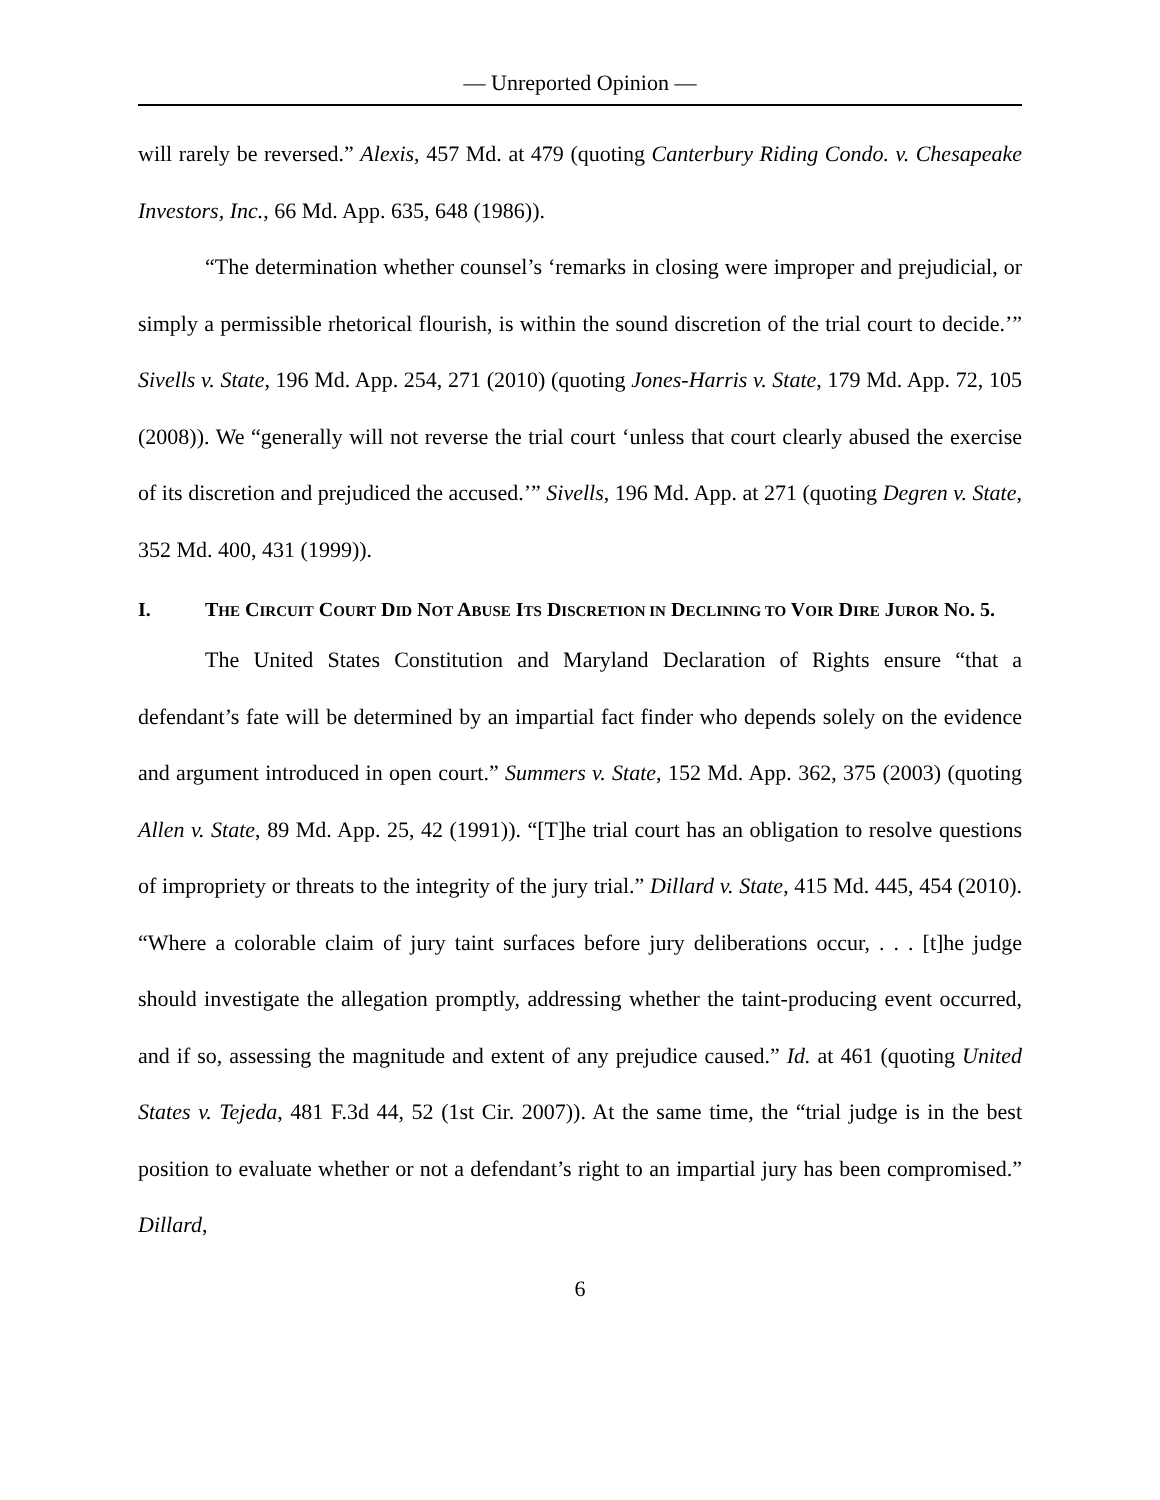— Unreported Opinion —
will rarely be reversed.” Alexis, 457 Md. at 479 (quoting Canterbury Riding Condo. v. Chesapeake Investors, Inc., 66 Md. App. 635, 648 (1986)).
“The determination whether counsel’s ‘remarks in closing were improper and prejudicial, or simply a permissible rhetorical flourish, is within the sound discretion of the trial court to decide.’” Sivells v. State, 196 Md. App. 254, 271 (2010) (quoting Jones-Harris v. State, 179 Md. App. 72, 105 (2008)). We “generally will not reverse the trial court ‘unless that court clearly abused the exercise of its discretion and prejudiced the accused.’” Sivells, 196 Md. App. at 271 (quoting Degren v. State, 352 Md. 400, 431 (1999)).
I. THE CIRCUIT COURT DID NOT ABUSE ITS DISCRETION IN DECLINING TO VOIR DIRE JUROR NO. 5.
The United States Constitution and Maryland Declaration of Rights ensure “that a defendant’s fate will be determined by an impartial fact finder who depends solely on the evidence and argument introduced in open court.” Summers v. State, 152 Md. App. 362, 375 (2003) (quoting Allen v. State, 89 Md. App. 25, 42 (1991)). “[T]he trial court has an obligation to resolve questions of impropriety or threats to the integrity of the jury trial.” Dillard v. State, 415 Md. 445, 454 (2010). “Where a colorable claim of jury taint surfaces before jury deliberations occur, . . . [t]he judge should investigate the allegation promptly, addressing whether the taint-producing event occurred, and if so, assessing the magnitude and extent of any prejudice caused.” Id. at 461 (quoting United States v. Tejeda, 481 F.3d 44, 52 (1st Cir. 2007)). At the same time, the “trial judge is in the best position to evaluate whether or not a defendant’s right to an impartial jury has been compromised.” Dillard,
6